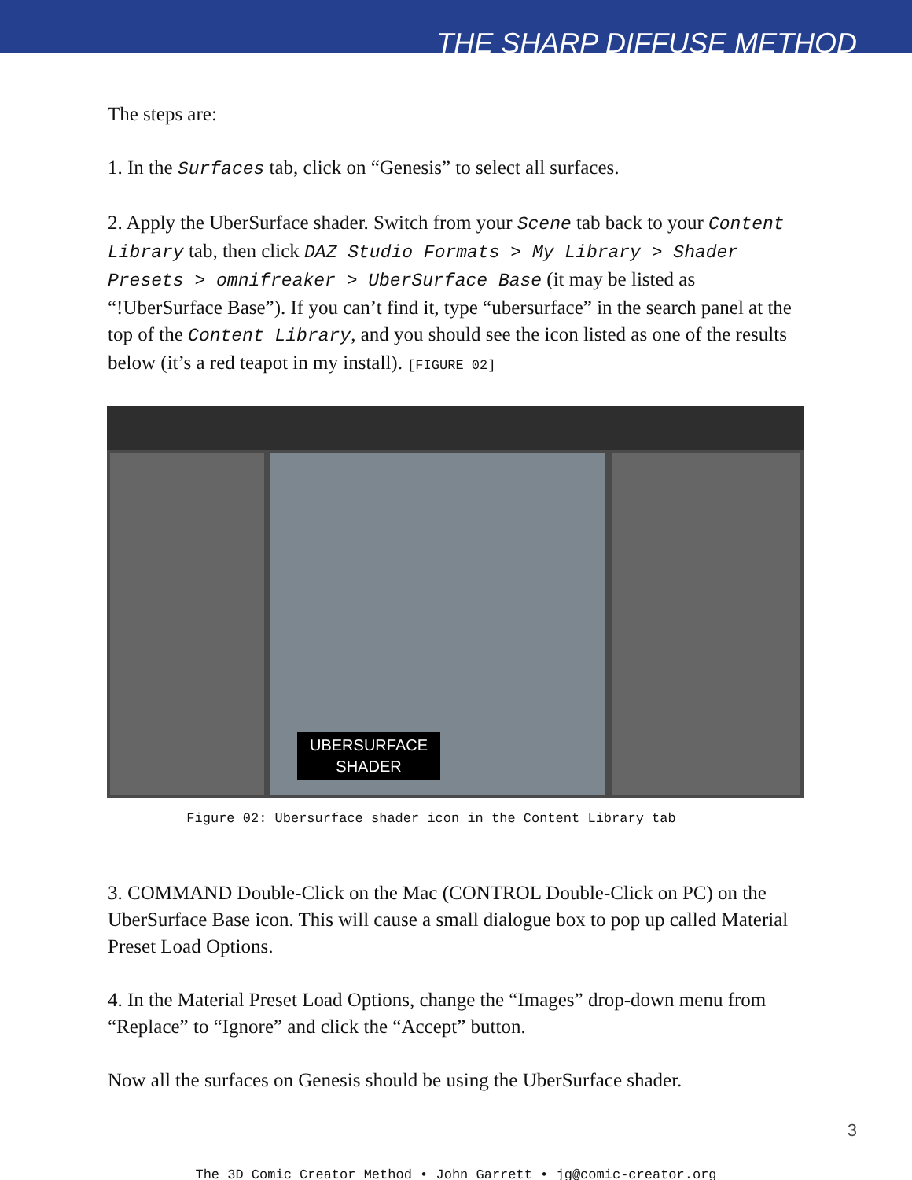THE SHARP DIFFUSE METHOD
The steps are:
1. In the Surfaces tab, click on “Genesis” to select all surfaces.
2. Apply the UberSurface shader. Switch from your Scene tab back to your Content Library tab, then click DAZ Studio Formats > My Library > Shader Presets > omnifreaker > UberSurface Base (it may be listed as “!UberSurface Base”). If you can’t find it, type “ubersurface” in the search panel at the top of the Content Library, and you should see the icon listed as one of the results below (it’s a red teapot in my install). [FIGURE 02]
UBERSURFACE
SHADER
Figure 02: Ubersurface shader icon in the Content Library tab
3. COMMAND Double-Click on the Mac (CONTROL Double-Click on PC) on the UberSurface Base icon. This will cause a small dialogue box to pop up called Material Preset Load Options.
4. In the Material Preset Load Options, change the “Images” drop-down menu from “Replace” to “Ignore” and click the “Accept” button.
Now all the surfaces on Genesis should be using the UberSurface shader.
3
The 3D Comic Creator Method • John Garrett • jg@comic-creator.org